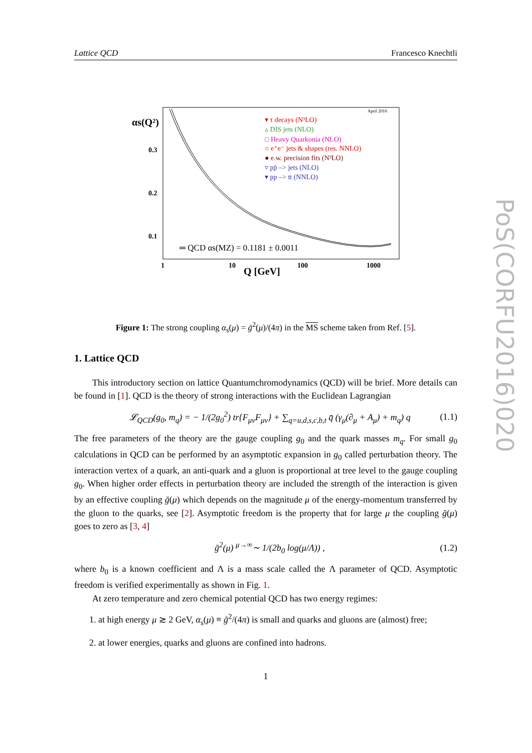Lattice QCD Francesco Knechtli
PoS(CORFU2016)020
αs(Q²)
0.3
0.2
0.1
1
10
100
1000
Q [GeV]
April 2016
▾ τ decays (N³LO)
▵ DIS jets (NLO)
□ Heavy Quarkonia (NLO)
○ e⁺e⁻ jets & shapes (res. NNLO)
● e.w. precision fits (N³LO)
▿ pp̄ –> jets (NLO)
▾ pp –> tt (NNLO)
═ QCD αs(MZ) = 0.1181 ± 0.0011
Figure 1: The strong coupling α<sub>s</sub>(μ) = ḡ<sup>2</sup>(μ)/(4π) in the MS scheme taken from Ref. [5].
1. Lattice QCD
This introductory section on lattice Quantumchromodynamics (QCD) will be brief. More details can be found in [1]. QCD is the theory of strong interactions with the Euclidean Lagrangian
𝓛<sub>QCD</sub>(g<sub>0</sub>, m<sub>q</sub>) = − 1/(2g<sub>0</sub><sup>2</sup>) tr{F<sub>μν</sub>F<sub>μν</sub>} + ∑<sub>q=u,d,s,c,b,t</sub> q̄ (γ<sub>μ</sub>(∂<sub>μ</sub> + A<sub>μ</sub>) + m<sub>q</sub>) q (1.1)
The free parameters of the theory are the gauge coupling g<sub>0</sub> and the quark masses m<sub>q</sub>. For small g<sub>0</sub> calculations in QCD can be performed by an asymptotic expansion in g<sub>0</sub> called perturbation theory. The interaction vertex of a quark, an anti-quark and a gluon is proportional at tree level to the gauge coupling g<sub>0</sub>. When higher order effects in perturbation theory are included the strength of the interaction is given by an effective coupling ḡ(μ) which depends on the magnitude μ of the energy-momentum transferred by the gluon to the quarks, see [2]. Asymptotic freedom is the property that for large μ the coupling ḡ(μ) goes to zero as [3, 4]
ḡ<sup>2</sup>(μ) <sup>μ→∞</sup>∼ 1/(2b<sub>0</sub> log(μ/Λ)) , (1.2)
where b<sub>0</sub> is a known coefficient and Λ is a mass scale called the Λ parameter of QCD. Asymptotic freedom is verified experimentally as shown in Fig. 1.
At zero temperature and zero chemical potential QCD has two energy regimes:
1. at high energy μ ≳ 2 GeV, α<sub>s</sub>(μ) ≡ ḡ<sup>2</sup>/(4π) is small and quarks and gluons are (almost) free;
2. at lower energies, quarks and gluons are confined into hadrons.
1